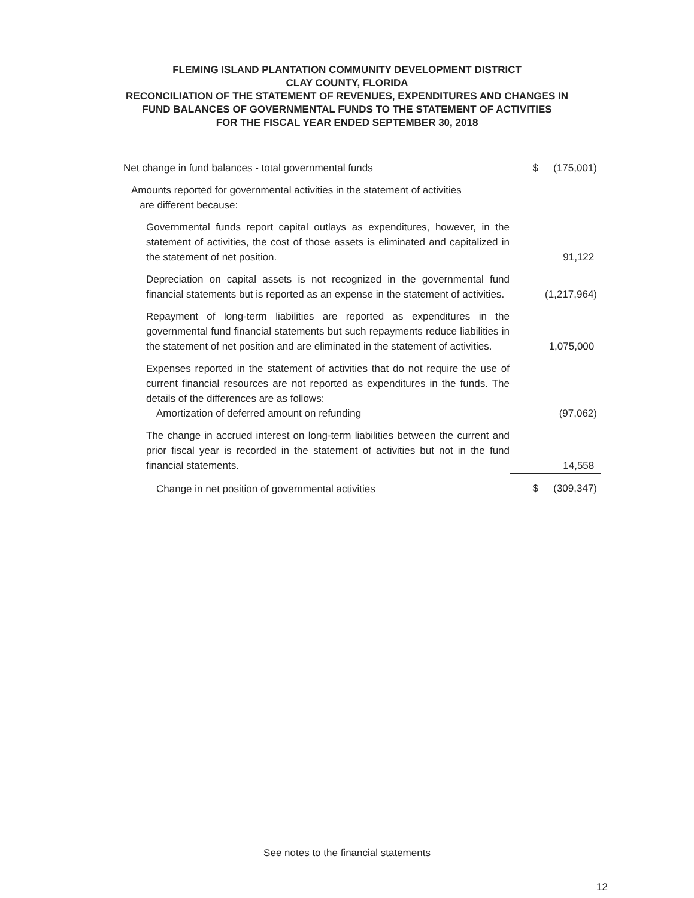FLEMING ISLAND PLANTATION COMMUNITY DEVELOPMENT DISTRICT
CLAY COUNTY, FLORIDA
RECONCILIATION OF THE STATEMENT OF REVENUES, EXPENDITURES AND CHANGES IN
FUND BALANCES OF GOVERNMENTAL FUNDS TO THE STATEMENT OF ACTIVITIES
FOR THE FISCAL YEAR ENDED SEPTEMBER 30, 2018
| Net change in fund balances - total governmental funds | $ | (175,001) |
| Amounts reported for governmental activities in the statement of activities are different because: | | |
| Governmental funds report capital outlays as expenditures, however, in the statement of activities, the cost of those assets is eliminated and capitalized in the statement of net position. | | 91,122 |
| Depreciation on capital assets is not recognized in the governmental fund financial statements but is reported as an expense in the statement of activities. | | (1,217,964) |
| Repayment of long-term liabilities are reported as expenditures in the governmental fund financial statements but such repayments reduce liabilities in the statement of net position and are eliminated in the statement of activities. | | 1,075,000 |
| Expenses reported in the statement of activities that do not require the use of current financial resources are not reported as expenditures in the funds. The details of the differences are as follows: Amortization of deferred amount on refunding | | (97,062) |
| The change in accrued interest on long-term liabilities between the current and prior fiscal year is recorded in the statement of activities but not in the fund financial statements. | | 14,558 |
| Change in net position of governmental activities | $ | (309,347) |
See notes to the financial statements
12